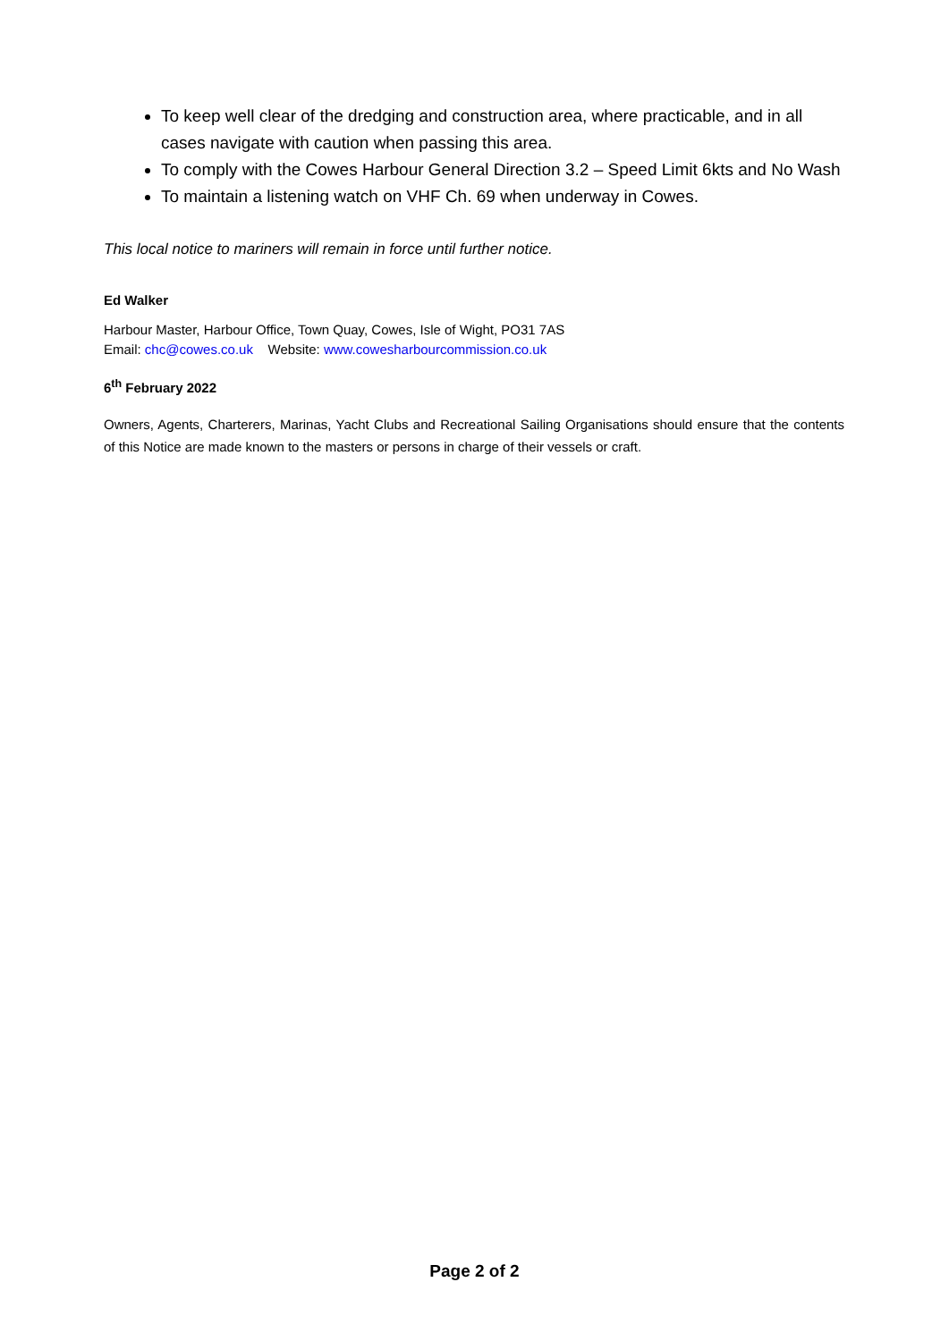To keep well clear of the dredging and construction area, where practicable, and in all cases navigate with caution when passing this area.
To comply with the Cowes Harbour General Direction 3.2 – Speed Limit 6kts and No Wash
To maintain a listening watch on VHF Ch. 69 when underway in Cowes.
This local notice to mariners will remain in force until further notice.
Ed Walker
Harbour Master, Harbour Office, Town Quay, Cowes, Isle of Wight, PO31 7AS
Email: chc@cowes.co.uk Website: www.cowesharbourcommission.co.uk
6<sup>th</sup> February 2022
Owners, Agents, Charterers, Marinas, Yacht Clubs and Recreational Sailing Organisations should ensure that the contents of this Notice are made known to the masters or persons in charge of their vessels or craft.
Page 2 of 2